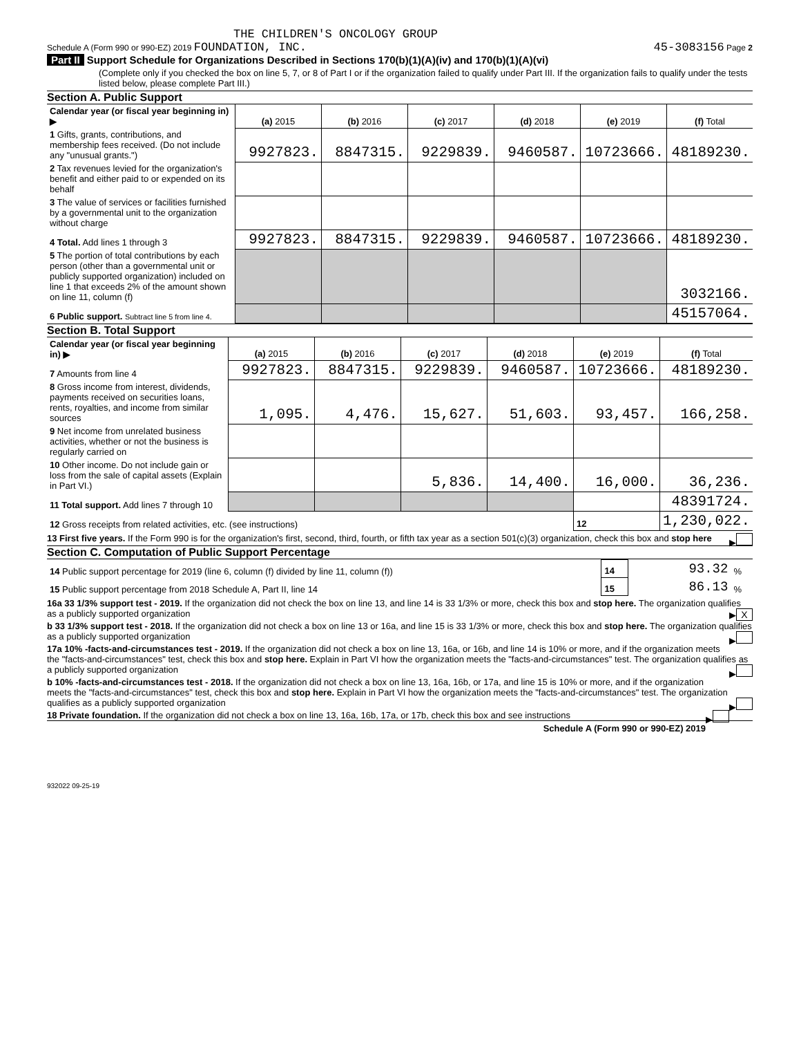THE CHILDREN'S ONCOLOGY GROUP
Schedule A (Form 990 or 990-EZ) 2019 FOUNDATION, INC. 45-3083156 Page 2
Part II Support Schedule for Organizations Described in Sections 170(b)(1)(A)(iv) and 170(b)(1)(A)(vi)
(Complete only if you checked the box on line 5, 7, or 8 of Part I or if the organization failed to qualify under Part III. If the organization fails to qualify under the tests listed below, please complete Part III.)
Section A. Public Support
| Calendar year (or fiscal year beginning in) ▶ | (a) 2015 | (b) 2016 | (c) 2017 | (d) 2018 | (e) 2019 | (f) Total |
| --- | --- | --- | --- | --- | --- | --- |
| 1 Gifts, grants, contributions, and membership fees received. (Do not include any "unusual grants.") | 9927823. | 8847315. | 9229839. | 9460587. | 10723666. | 48189230. |
| 2 Tax revenues levied for the organization's benefit and either paid to or expended on its behalf | | | | | | |
| 3 The value of services or facilities furnished by a governmental unit to the organization without charge | | | | | | |
| 4 Total. Add lines 1 through 3 | 9927823. | 8847315. | 9229839. | 9460587. | 10723666. | 48189230. |
| 5 The portion of total contributions by each person (other than a governmental unit or publicly supported organization) included on line 1 that exceeds 2% of the amount shown on line 11, column (f) | | | | | | 3032166. |
| 6 Public support. Subtract line 5 from line 4. | | | | | | 45157064. |
Section B. Total Support
| Calendar year (or fiscal year beginning in) ▶ | (a) 2015 | (b) 2016 | (c) 2017 | (d) 2018 | (e) 2019 | (f) Total |
| --- | --- | --- | --- | --- | --- | --- |
| 7 Amounts from line 4 | 9927823. | 8847315. | 9229839. | 9460587. | 10723666. | 48189230. |
| 8 Gross income from interest, dividends, payments received on securities loans, rents, royalties, and income from similar sources | 1,095. | 4,476. | 15,627. | 51,603. | 93,457. | 166,258. |
| 9 Net income from unrelated business activities, whether or not the business is regularly carried on | | | | | | |
| 10 Other income. Do not include gain or loss from the sale of capital assets (Explain in Part VI.) | | | 5,836. | 14,400. | 16,000. | 36,236. |
| 11 Total support. Add lines 7 through 10 | | | | | | 48391724. |
| 12 Gross receipts from related activities, etc. (see instructions) | | | | | 12 | 1,230,022. |
13 First five years. If the Form 990 is for the organization's first, second, third, fourth, or fifth tax year as a section 501(c)(3) organization, check this box and stop here ▶
Section C. Computation of Public Support Percentage
| 14 Public support percentage for 2019 (line 6, column (f) divided by line 11, column (f)) | 14 | 93.32 | % |
| 15 Public support percentage from 2018 Schedule A, Part II, line 14 | 15 | 86.13 | % |
16a 33 1/3% support test - 2019. If the organization did not check the box on line 13, and line 14 is 33 1/3% or more, check this box and stop here. The organization qualifies as a publicly supported organization ▶ X
b 33 1/3% support test - 2018. If the organization did not check a box on line 13 or 16a, and line 15 is 33 1/3% or more, check this box and stop here. The organization qualifies as a publicly supported organization ▶
17a 10% -facts-and-circumstances test - 2019. If the organization did not check a box on line 13, 16a, or 16b, and line 14 is 10% or more, and if the organization meets the "facts-and-circumstances" test, check this box and stop here. Explain in Part VI how the organization meets the "facts-and-circumstances" test. The organization qualifies as a publicly supported organization ▶
b 10% -facts-and-circumstances test - 2018. If the organization did not check a box on line 13, 16a, 16b, or 17a, and line 15 is 10% or more, and if the organization meets the "facts-and-circumstances" test, check this box and stop here. Explain in Part VI how the organization meets the "facts-and-circumstances" test. The organization qualifies as a publicly supported organization ▶
18 Private foundation. If the organization did not check a box on line 13, 16a, 16b, 17a, or 17b, check this box and see instructions ▶
Schedule A (Form 990 or 990-EZ) 2019
932022 09-25-19